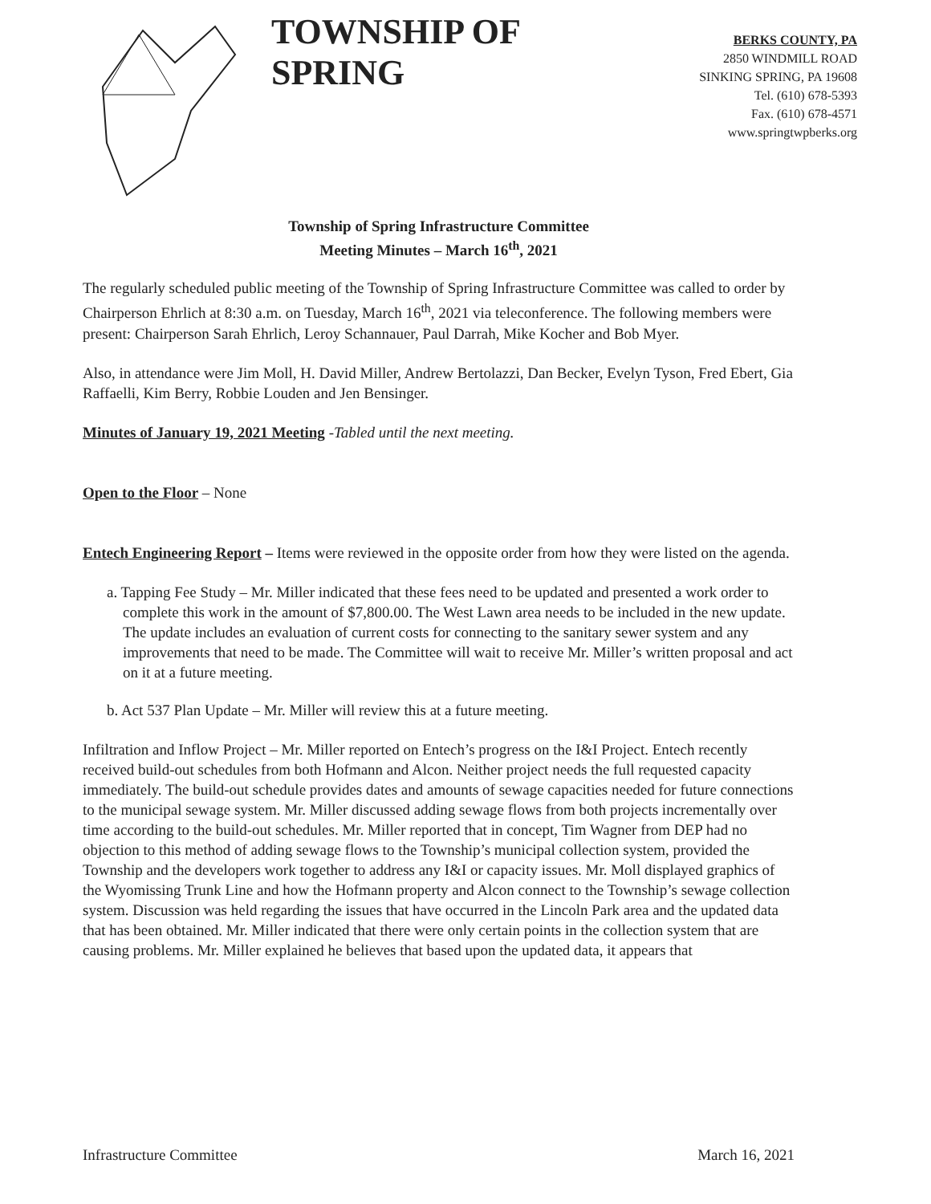TOWNSHIP OF SPRING
BERKS COUNTY, PA
2850 WINDMILL ROAD
SINKING SPRING, PA 19608
Tel. (610) 678-5393
Fax. (610) 678-4571
www.springtwpberks.org
Township of Spring Infrastructure Committee
Meeting Minutes – March 16<sup>th</sup>, 2021
The regularly scheduled public meeting of the Township of Spring Infrastructure Committee was called to order by Chairperson Ehrlich at 8:30 a.m. on Tuesday, March 16<sup>th</sup>, 2021 via teleconference. The following members were present: Chairperson Sarah Ehrlich, Leroy Schannauer, Paul Darrah, Mike Kocher and Bob Myer.
Also, in attendance were Jim Moll, H. David Miller, Andrew Bertolazzi, Dan Becker, Evelyn Tyson, Fred Ebert, Gia Raffaelli, Kim Berry, Robbie Louden and Jen Bensinger.
Minutes of January 19, 2021 Meeting -Tabled until the next meeting.
Open to the Floor – None
Entech Engineering Report – Items were reviewed in the opposite order from how they were listed on the agenda.
a. Tapping Fee Study – Mr. Miller indicated that these fees need to be updated and presented a work order to complete this work in the amount of $7,800.00. The West Lawn area needs to be included in the new update. The update includes an evaluation of current costs for connecting to the sanitary sewer system and any improvements that need to be made. The Committee will wait to receive Mr. Miller’s written proposal and act on it at a future meeting.
b. Act 537 Plan Update – Mr. Miller will review this at a future meeting.
Infiltration and Inflow Project – Mr. Miller reported on Entech’s progress on the I&I Project. Entech recently received build-out schedules from both Hofmann and Alcon. Neither project needs the full requested capacity immediately. The build-out schedule provides dates and amounts of sewage capacities needed for future connections to the municipal sewage system. Mr. Miller discussed adding sewage flows from both projects incrementally over time according to the build-out schedules. Mr. Miller reported that in concept, Tim Wagner from DEP had no objection to this method of adding sewage flows to the Township’s municipal collection system, provided the Township and the developers work together to address any I&I or capacity issues. Mr. Moll displayed graphics of the Wyomissing Trunk Line and how the Hofmann property and Alcon connect to the Township’s sewage collection system. Discussion was held regarding the issues that have occurred in the Lincoln Park area and the updated data that has been obtained. Mr. Miller indicated that there were only certain points in the collection system that are causing problems. Mr. Miller explained he believes that based upon the updated data, it appears that
Infrastructure Committee March 16, 2021